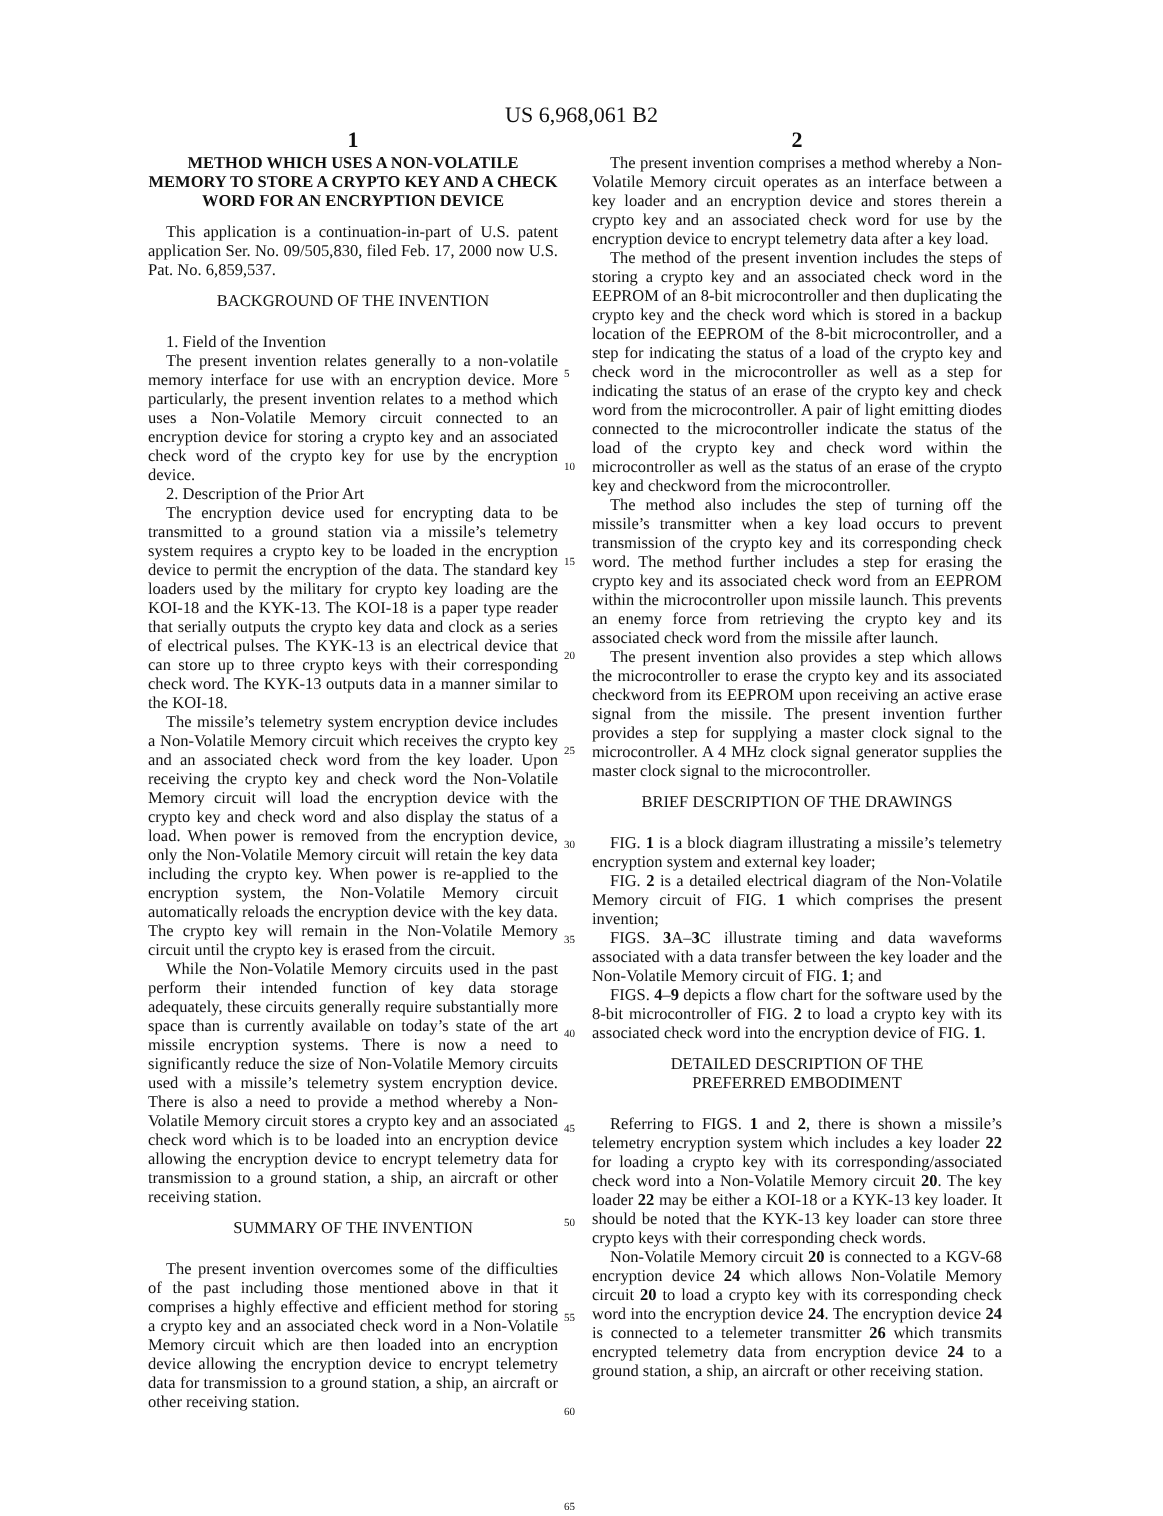US 6,968,061 B2
1
METHOD WHICH USES A NON-VOLATILE MEMORY TO STORE A CRYPTO KEY AND A CHECK WORD FOR AN ENCRYPTION DEVICE
This application is a continuation-in-part of U.S. patent application Ser. No. 09/505,830, filed Feb. 17, 2000 now U.S. Pat. No. 6,859,537.
BACKGROUND OF THE INVENTION
1. Field of the Invention
The present invention relates generally to a non-volatile memory interface for use with an encryption device. More particularly, the present invention relates to a method which uses a Non-Volatile Memory circuit connected to an encryption device for storing a crypto key and an associated check word of the crypto key for use by the encryption device.
2. Description of the Prior Art
The encryption device used for encrypting data to be transmitted to a ground station via a missile’s telemetry system requires a crypto key to be loaded in the encryption device to permit the encryption of the data. The standard key loaders used by the military for crypto key loading are the KOI-18 and the KYK-13. The KOI-18 is a paper type reader that serially outputs the crypto key data and clock as a series of electrical pulses. The KYK-13 is an electrical device that can store up to three crypto keys with their corresponding check word. The KYK-13 outputs data in a manner similar to the KOI-18.
The missile’s telemetry system encryption device includes a Non-Volatile Memory circuit which receives the crypto key and an associated check word from the key loader. Upon receiving the crypto key and check word the Non-Volatile Memory circuit will load the encryption device with the crypto key and check word and also display the status of a load. When power is removed from the encryption device, only the Non-Volatile Memory circuit will retain the key data including the crypto key. When power is re-applied to the encryption system, the Non-Volatile Memory circuit automatically reloads the encryption device with the key data. The crypto key will remain in the Non-Volatile Memory circuit until the crypto key is erased from the circuit.
While the Non-Volatile Memory circuits used in the past perform their intended function of key data storage adequately, these circuits generally require substantially more space than is currently available on today’s state of the art missile encryption systems. There is now a need to significantly reduce the size of Non-Volatile Memory circuits used with a missile’s telemetry system encryption device. There is also a need to provide a method whereby a Non-Volatile Memory circuit stores a crypto key and an associated check word which is to be loaded into an encryption device allowing the encryption device to encrypt telemetry data for transmission to a ground station, a ship, an aircraft or other receiving station.
SUMMARY OF THE INVENTION
The present invention overcomes some of the difficulties of the past including those mentioned above in that it comprises a highly effective and efficient method for storing a crypto key and an associated check word in a Non-Volatile Memory circuit which are then loaded into an encryption device allowing the encryption device to encrypt telemetry data for transmission to a ground station, a ship, an aircraft or other receiving station.
5
10
15
20
25
30
35
40
45
50
55
60
65
2
The present invention comprises a method whereby a Non-Volatile Memory circuit operates as an interface between a key loader and an encryption device and stores therein a crypto key and an associated check word for use by the encryption device to encrypt telemetry data after a key load.
The method of the present invention includes the steps of storing a crypto key and an associated check word in the EEPROM of an 8-bit microcontroller and then duplicating the crypto key and the check word which is stored in a backup location of the EEPROM of the 8-bit microcontroller, and a step for indicating the status of a load of the crypto key and check word in the microcontroller as well as a step for indicating the status of an erase of the crypto key and check word from the microcontroller. A pair of light emitting diodes connected to the microcontroller indicate the status of the load of the crypto key and check word within the microcontroller as well as the status of an erase of the crypto key and checkword from the microcontroller.
The method also includes the step of turning off the missile’s transmitter when a key load occurs to prevent transmission of the crypto key and its corresponding check word. The method further includes a step for erasing the crypto key and its associated check word from an EEPROM within the microcontroller upon missile launch. This prevents an enemy force from retrieving the crypto key and its associated check word from the missile after launch.
The present invention also provides a step which allows the microcontroller to erase the crypto key and its associated checkword from its EEPROM upon receiving an active erase signal from the missile. The present invention further provides a step for supplying a master clock signal to the microcontroller. A 4 MHz clock signal generator supplies the master clock signal to the microcontroller.
BRIEF DESCRIPTION OF THE DRAWINGS
FIG. 1 is a block diagram illustrating a missile’s telemetry encryption system and external key loader;
FIG. 2 is a detailed electrical diagram of the Non-Volatile Memory circuit of FIG. 1 which comprises the present invention;
FIGS. 3 A–3 C illustrate timing and data waveforms associated with a data transfer between the key loader and the Non-Volatile Memory circuit of FIG. 1; and
FIGS. 4–9 depicts a flow chart for the software used by the 8-bit microcontroller of FIG. 2 to load a crypto key with its associated check word into the encryption device of FIG. 1.
DETAILED DESCRIPTION OF THE
PREFERRED EMBODIMENT
Referring to FIGS. 1 and 2, there is shown a missile’s telemetry encryption system which includes a key loader 22 for loading a crypto key with its corresponding/associated check word into a Non-Volatile Memory circuit 20. The key loader 22 may be either a KOI-18 or a KYK-13 key loader. It should be noted that the KYK-13 key loader can store three crypto keys with their corresponding check words.
Non-Volatile Memory circuit 20 is connected to a KGV-68 encryption device 24 which allows Non-Volatile Memory circuit 20 to load a crypto key with its corresponding check word into the encryption device 24. The encryption device 24 is connected to a telemeter transmitter 26 which transmits encrypted telemetry data from encryption device 24 to a ground station, a ship, an aircraft or other receiving station.